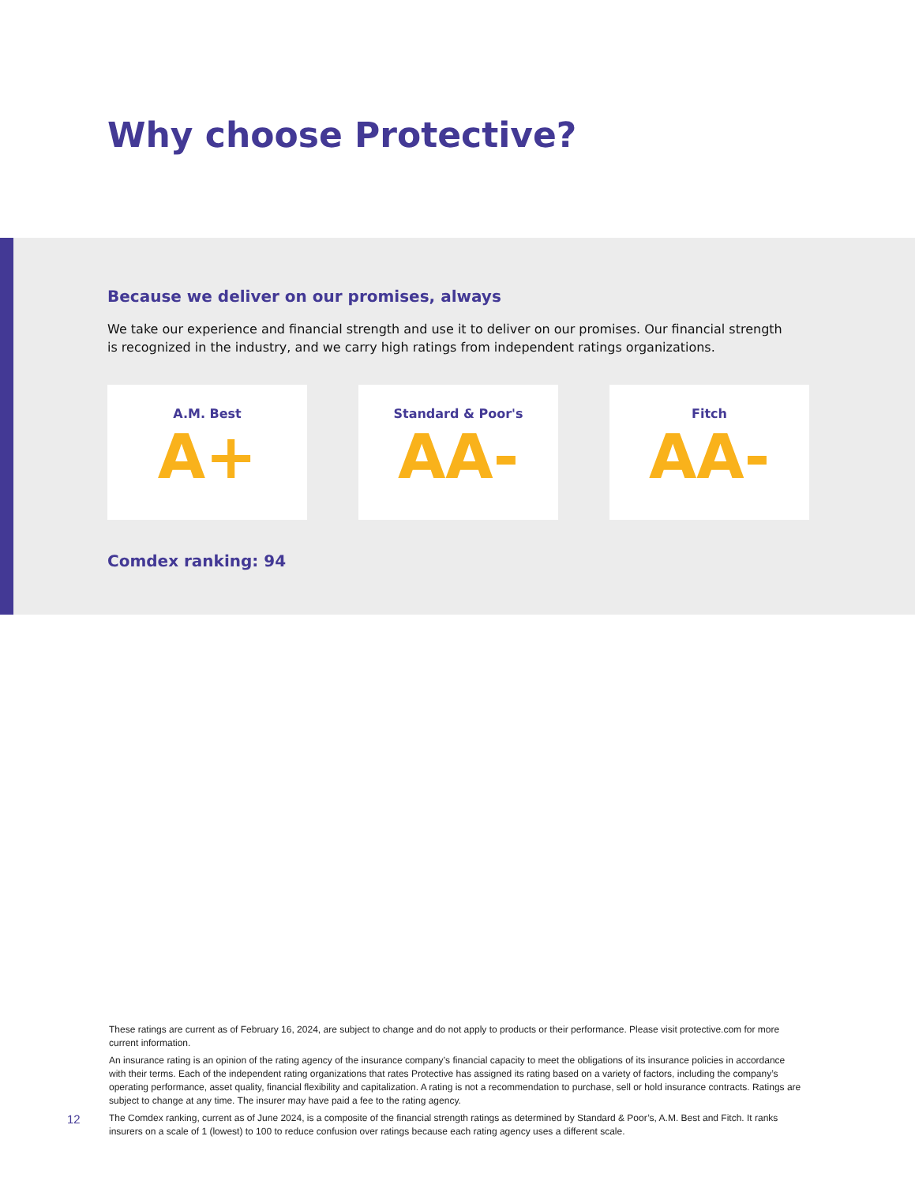Why choose Protective?
Because we deliver on our promises, always
We take our experience and financial strength and use it to deliver on our promises. Our financial strength is recognized in the industry, and we carry high ratings from independent ratings organizations.
A.M. Best
A+
Standard & Poor's
AA-
Fitch
AA-
Comdex ranking: 94
These ratings are current as of February 16, 2024, are subject to change and do not apply to products or their performance. Please visit protective.com for more current information.
An insurance rating is an opinion of the rating agency of the insurance company’s financial capacity to meet the obligations of its insurance policies in accordance with their terms. Each of the independent rating organizations that rates Protective has assigned its rating based on a variety of factors, including the company’s operating performance, asset quality, financial flexibility and capitalization. A rating is not a recommendation to purchase, sell or hold insurance contracts. Ratings are subject to change at any time. The insurer may have paid a fee to the rating agency.
The Comdex ranking, current as of June 2024, is a composite of the financial strength ratings as determined by Standard & Poor’s, A.M. Best and Fitch. It ranks insurers on a scale of 1 (lowest) to 100 to reduce confusion over ratings because each rating agency uses a different scale.
12